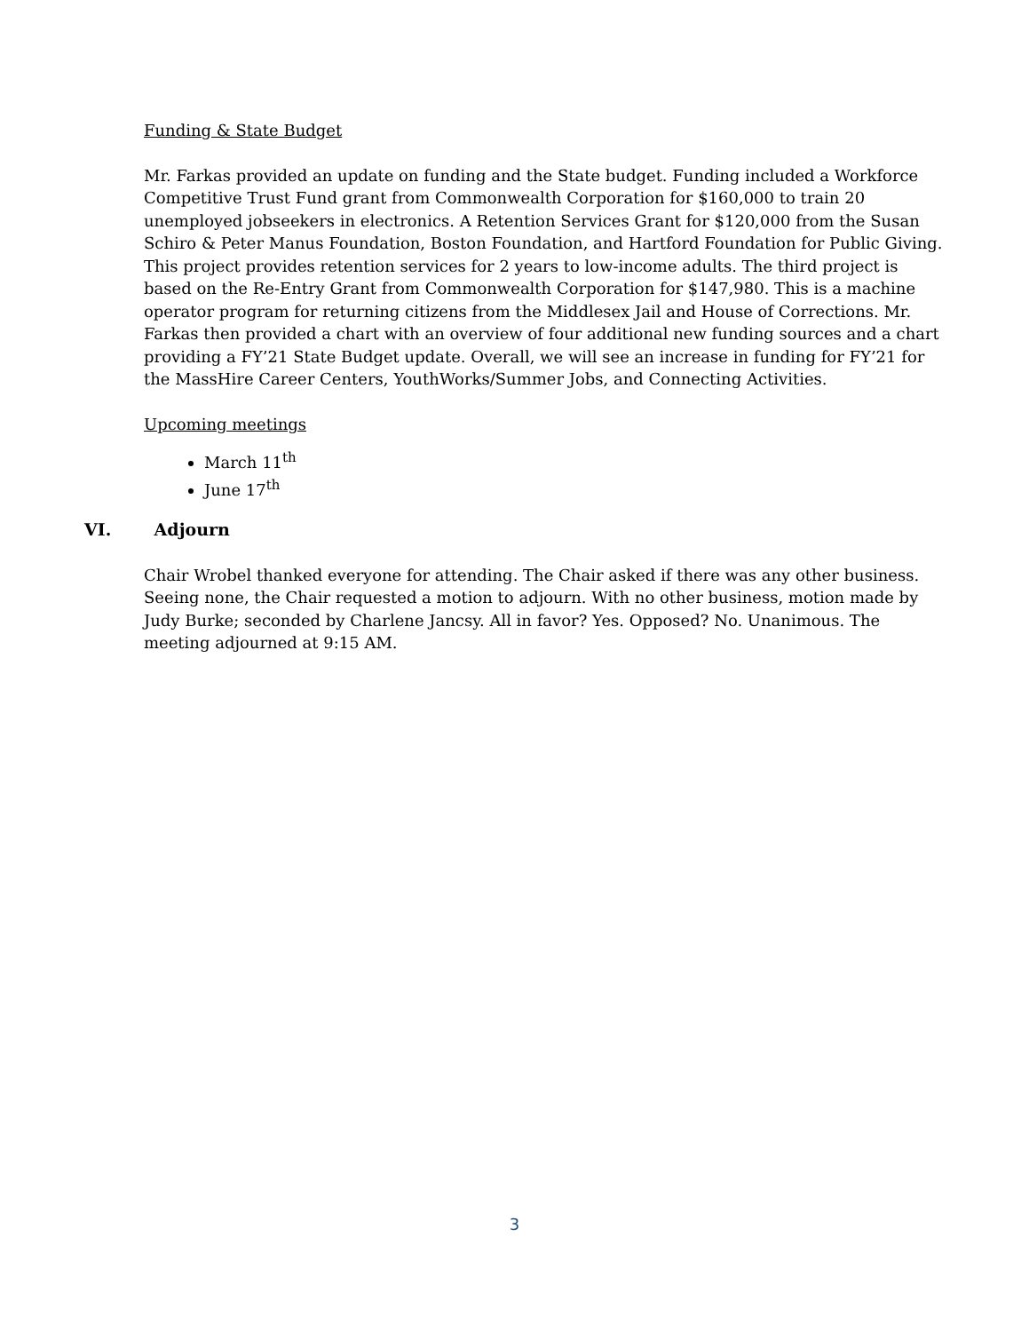Funding & State Budget
Mr. Farkas provided an update on funding and the State budget. Funding included a Workforce Competitive Trust Fund grant from Commonwealth Corporation for $160,000 to train 20 unemployed jobseekers in electronics. A Retention Services Grant for $120,000 from the Susan Schiro & Peter Manus Foundation, Boston Foundation, and Hartford Foundation for Public Giving. This project provides retention services for 2 years to low-income adults. The third project is based on the Re-Entry Grant from Commonwealth Corporation for $147,980. This is a machine operator program for returning citizens from the Middlesex Jail and House of Corrections. Mr. Farkas then provided a chart with an overview of four additional new funding sources and a chart providing a FY’21 State Budget update. Overall, we will see an increase in funding for FY’21 for the MassHire Career Centers, YouthWorks/Summer Jobs, and Connecting Activities.
Upcoming meetings
March 11<sup>th</sup>
June 17<sup>th</sup>
VI. Adjourn
Chair Wrobel thanked everyone for attending. The Chair asked if there was any other business. Seeing none, the Chair requested a motion to adjourn. With no other business, motion made by Judy Burke; seconded by Charlene Jancsy. All in favor? Yes. Opposed? No. Unanimous. The meeting adjourned at 9:15 AM.
3